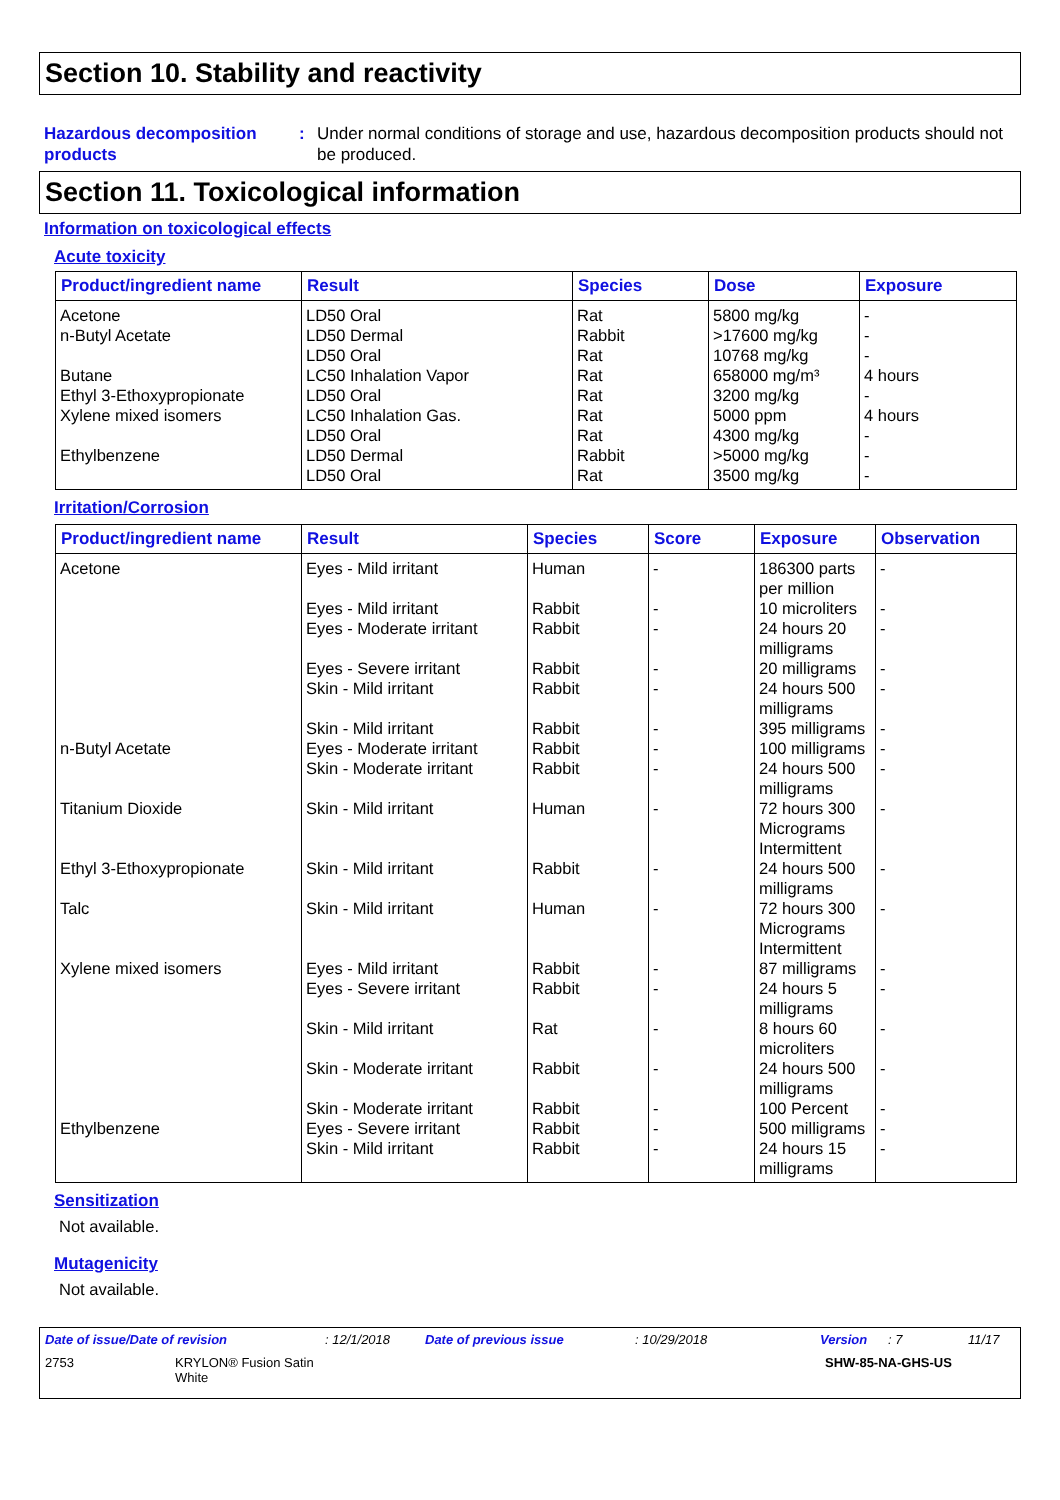Section 10. Stability and reactivity
Hazardous decomposition products
: Under normal conditions of storage and use, hazardous decomposition products should not be produced.
Section 11. Toxicological information
Information on toxicological effects
Acute toxicity
| Product/ingredient name | Result | Species | Dose | Exposure |
| --- | --- | --- | --- | --- |
| Acetone | LD50 Oral | Rat | 5800 mg/kg | - |
| n-Butyl Acetate | LD50 Dermal | Rabbit | >17600 mg/kg | - |
| | LD50 Oral | Rat | 10768 mg/kg | - |
| Butane | LC50 Inhalation Vapor | Rat | 658000 mg/m³ | 4 hours |
| Ethyl 3-Ethoxypropionate | LD50 Oral | Rat | 3200 mg/kg | - |
| Xylene mixed isomers | LC50 Inhalation Gas. | Rat | 5000 ppm | 4 hours |
| | LD50 Oral | Rat | 4300 mg/kg | - |
| Ethylbenzene | LD50 Dermal | Rabbit | >5000 mg/kg | - |
| | LD50 Oral | Rat | 3500 mg/kg | - |
Irritation/Corrosion
| Product/ingredient name | Result | Species | Score | Exposure | Observation |
| --- | --- | --- | --- | --- | --- |
| Acetone | Eyes - Mild irritant | Human | - | 186300 parts per million | - |
| | Eyes - Mild irritant | Rabbit | - | 10 microliters | - |
| | Eyes - Moderate irritant | Rabbit | - | 24 hours 20 milligrams | - |
| | Eyes - Severe irritant | Rabbit | - | 20 milligrams | - |
| | Skin - Mild irritant | Rabbit | - | 24 hours 500 milligrams | - |
| | Skin - Mild irritant | Rabbit | - | 395 milligrams | - |
| n-Butyl Acetate | Eyes - Moderate irritant | Rabbit | - | 100 milligrams | - |
| | Skin - Moderate irritant | Rabbit | - | 24 hours 500 milligrams | - |
| Titanium Dioxide | Skin - Mild irritant | Human | - | 72 hours 300 Micrograms Intermittent | - |
| Ethyl 3-Ethoxypropionate | Skin - Mild irritant | Rabbit | - | 24 hours 500 milligrams | - |
| Talc | Skin - Mild irritant | Human | - | 72 hours 300 Micrograms Intermittent | - |
| Xylene mixed isomers | Eyes - Mild irritant | Rabbit | - | 87 milligrams | - |
| | Eyes - Severe irritant | Rabbit | - | 24 hours 5 milligrams | - |
| | Skin - Mild irritant | Rat | - | 8 hours 60 microliters | - |
| | Skin - Moderate irritant | Rabbit | - | 24 hours 500 milligrams | - |
| | Skin - Moderate irritant | Rabbit | - | 100 Percent | - |
| Ethylbenzene | Eyes - Severe irritant | Rabbit | - | 500 milligrams | - |
| | Skin - Mild irritant | Rabbit | - | 24 hours 15 milligrams | - |
Sensitization
Not available.
Mutagenicity
Not available.
Date of issue/Date of revision: 12/1/2018 Date of previous issue: 10/29/2018 Version: 7 11/17
2753 KRYLON® Fusion Satin
White SHW-85-NA-GHS-US